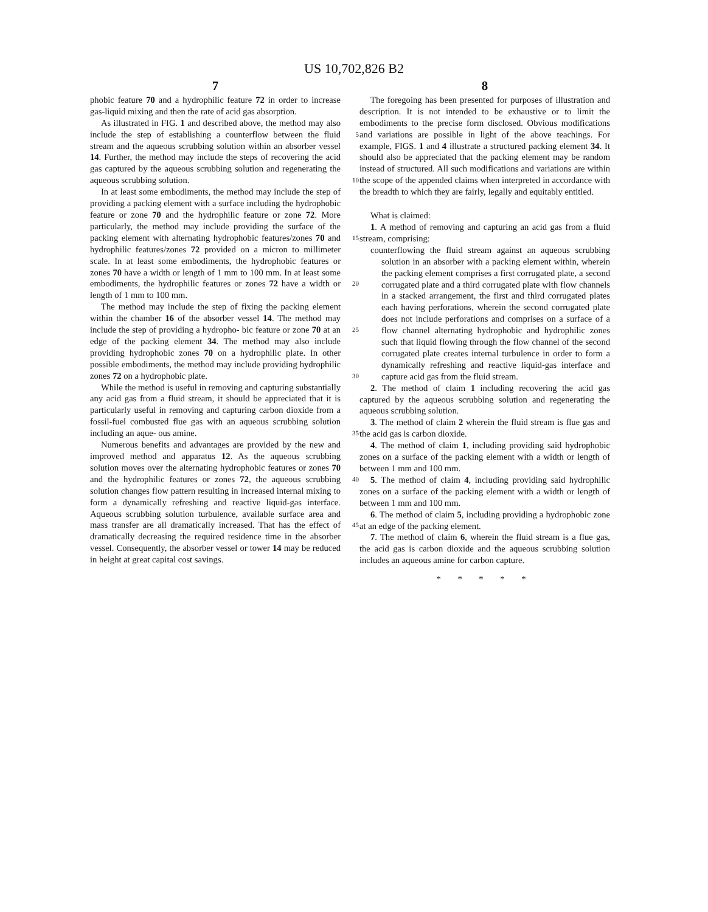US 10,702,826 B2
7
phobic feature 70 and a hydrophilic feature 72 in order to increase gas-liquid mixing and then the rate of acid gas absorption.
As illustrated in FIG. 1 and described above, the method may also include the step of establishing a counterflow 5 between the fluid stream and the aqueous scrubbing solution within an absorber vessel 14. Further, the method may include the steps of recovering the acid gas captured by the aqueous scrubbing solution and regenerating the aqueous scrubbing solution. 10
In at least some embodiments, the method may include the step of providing a packing element with a surface including the hydrophobic feature or zone 70 and the hydrophilic feature or zone 72. More particularly, the method may include providing the surface of the packing 15 element with alternating hydrophobic features/zones 70 and hydrophilic features/zones 72 provided on a micron to millimeter scale. In at least some embodiments, the hydrophobic features or zones 70 have a width or length of 1 mm to 100 mm. In at least some embodiments, the hydrophilic 20 features or zones 72 have a width or length of 1 mm to 100 mm.
The method may include the step of fixing the packing element within the chamber 16 of the absorber vessel 14. The method may include the step of providing a hydropho- 25 bic feature or zone 70 at an edge of the packing element 34. The method may also include providing hydrophobic zones 70 on a hydrophilic plate. In other possible embodiments, the method may include providing hydrophilic zones 72 on a hydrophobic plate. 30
While the method is useful in removing and capturing substantially any acid gas from a fluid stream, it should be appreciated that it is particularly useful in removing and capturing carbon dioxide from a fossil-fuel combusted flue gas with an aqueous scrubbing solution including an aque- 35 ous amine.
Numerous benefits and advantages are provided by the new and improved method and apparatus 12. As the aqueous scrubbing solution moves over the alternating hydrophobic features or zones 70 and the hydrophilic features or zones 40 72, the aqueous scrubbing solution changes flow pattern resulting in increased internal mixing to form a dynamically refreshing and reactive liquid-gas interface. Aqueous scrubbing solution turbulence, available surface area and mass transfer are all dramatically increased. That has the effect of 45 dramatically decreasing the required residence time in the absorber vessel. Consequently, the absorber vessel or tower 14 may be reduced in height at great capital cost savings.
8
The foregoing has been presented for purposes of illustration and description. It is not intended to be exhaustive or to limit the embodiments to the precise form disclosed. Obvious modifications and variations are possible in light of the above teachings. For example, FIGS. 1 and 4 illustrate a structured packing element 34. It should also be appreciated that the packing element may be random instead of structured. All such modifications and variations are within the scope of the appended claims when interpreted in accordance with the breadth to which they are fairly, legally and equitably entitled.
What is claimed:
1. A method of removing and capturing an acid gas from a fluid stream, comprising:
counterflowing the fluid stream against an aqueous scrubbing solution in an absorber with a packing element within, wherein the packing element comprises a first corrugated plate, a second corrugated plate and a third corrugated plate with flow channels in a stacked arrangement, the first and third corrugated plates each having perforations, wherein the second corrugated plate does not include perforations and comprises on a surface of a flow channel alternating hydrophobic and hydrophilic zones such that liquid flowing through the flow channel of the second corrugated plate creates internal turbulence in order to form a dynamically refreshing and reactive liquid-gas interface and capture acid gas from the fluid stream.
2. The method of claim 1 including recovering the acid gas captured by the aqueous scrubbing solution and regenerating the aqueous scrubbing solution.
3. The method of claim 2 wherein the fluid stream is flue gas and the acid gas is carbon dioxide.
4. The method of claim 1, including providing said hydrophobic zones on a surface of the packing element with a width or length of between 1 mm and 100 mm.
5. The method of claim 4, including providing said hydrophilic zones on a surface of the packing element with a width or length of between 1 mm and 100 mm.
6. The method of claim 5, including providing a hydrophobic zone at an edge of the packing element.
7. The method of claim 6, wherein the fluid stream is a flue gas, the acid gas is carbon dioxide and the aqueous scrubbing solution includes an aqueous amine for carbon capture.
* * * * *